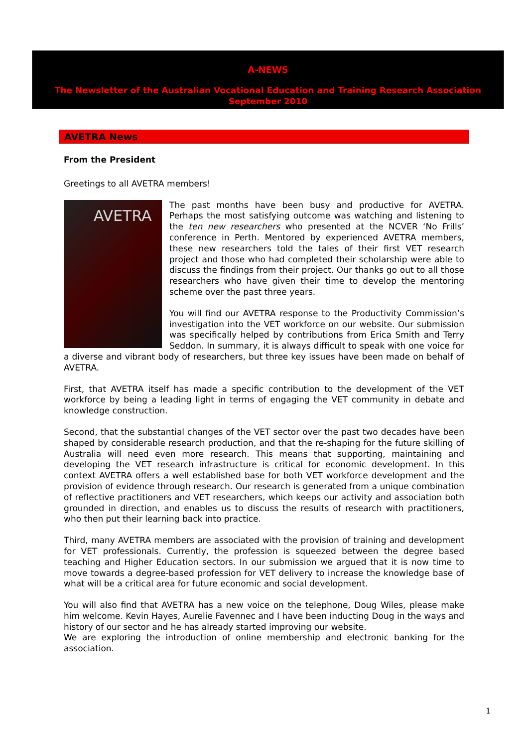A-NEWS
The Newsletter of the Australian Vocational Education and Training Research Association
September 2010
AVETRA News
From the President
Greetings to all AVETRA members!
AVETRA
The past months have been busy and productive for AVETRA. Perhaps the most satisfying outcome was watching and listening to the ten new researchers who presented at the NCVER ‘No Frills’ conference in Perth. Mentored by experienced AVETRA members, these new researchers told the tales of their first VET research project and those who had completed their scholarship were able to discuss the findings from their project. Our thanks go out to all those researchers who have given their time to develop the mentoring scheme over the past three years.
You will find our AVETRA response to the Productivity Commission’s investigation into the VET workforce on our website. Our submission was specifically helped by contributions from Erica Smith and Terry Seddon. In summary, it is always difficult to speak with one voice for a diverse and vibrant body of researchers, but three key issues have been made on behalf of AVETRA.
First, that AVETRA itself has made a specific contribution to the development of the VET workforce by being a leading light in terms of engaging the VET community in debate and knowledge construction.
Second, that the substantial changes of the VET sector over the past two decades have been shaped by considerable research production, and that the re-shaping for the future skilling of Australia will need even more research. This means that supporting, maintaining and developing the VET research infrastructure is critical for economic development. In this context AVETRA offers a well established base for both VET workforce development and the provision of evidence through research. Our research is generated from a unique combination of reflective practitioners and VET researchers, which keeps our activity and association both grounded in direction, and enables us to discuss the results of research with practitioners, who then put their learning back into practice.
Third, many AVETRA members are associated with the provision of training and development for VET professionals. Currently, the profession is squeezed between the degree based teaching and Higher Education sectors. In our submission we argued that it is now time to move towards a degree-based profession for VET delivery to increase the knowledge base of what will be a critical area for future economic and social development.
You will also find that AVETRA has a new voice on the telephone, Doug Wiles, please make him welcome. Kevin Hayes, Aurelie Favennec and I have been inducting Doug in the ways and history of our sector and he has already started improving our website.
We are exploring the introduction of online membership and electronic banking for the association.
1